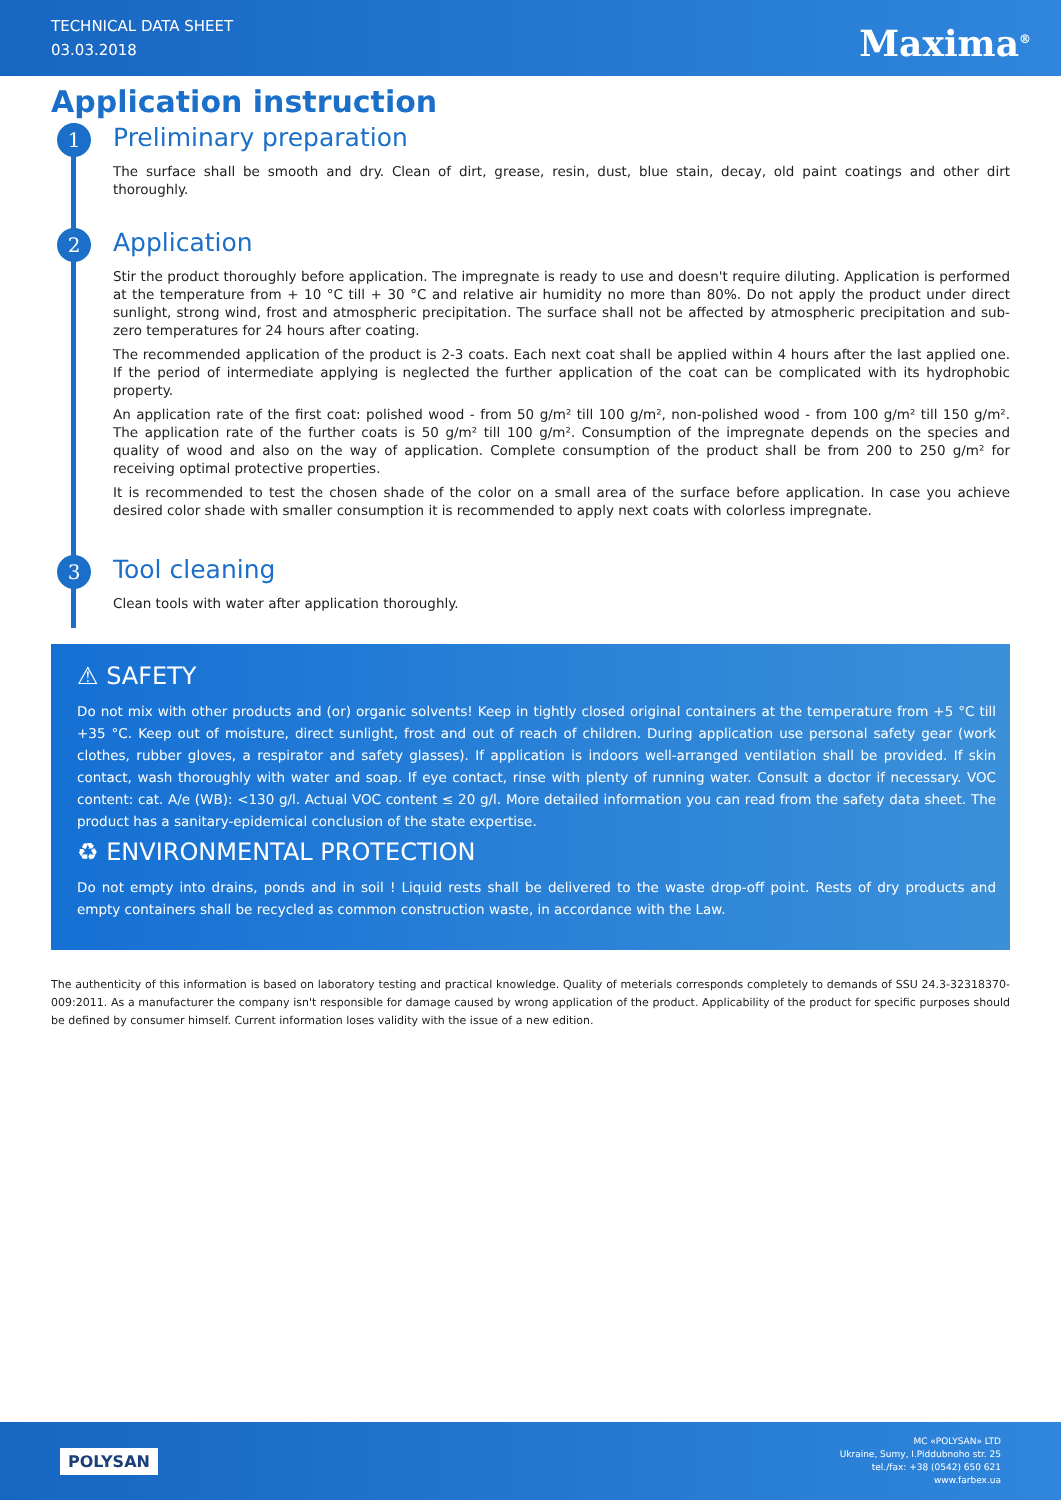TECHNICAL DATA SHEET
03.03.2018
Maxima<sup>®</sup>
Application instruction
1
Preliminary preparation
The surface shall be smooth and dry. Clean of dirt, grease, resin, dust, blue stain, decay, old paint coatings and other dirt thoroughly.
2
Application
Stir the product thoroughly before application. The impregnate is ready to use and doesn't require diluting. Application is performed at the temperature from + 10 °C till + 30 °C and relative air humidity no more than 80%. Do not apply the product under direct sunlight, strong wind, frost and atmospheric precipitation. The surface shall not be affected by atmospheric precipitation and sub-zero temperatures for 24 hours after coating.
The recommended application of the product is 2-3 coats. Each next coat shall be applied within 4 hours after the last applied one. If the period of intermediate applying is neglected the further application of the coat can be complicated with its hydrophobic property.
An application rate of the first coat: polished wood - from 50 g/m² till 100 g/m², non-polished wood - from 100 g/m² till 150 g/m². The application rate of the further coats is 50 g/m² till 100 g/m². Consumption of the impregnate depends on the species and quality of wood and also on the way of application. Complete consumption of the product shall be from 200 to 250 g/m² for receiving optimal protective properties.
It is recommended to test the chosen shade of the color on a small area of the surface before application. In case you achieve desired color shade with smaller consumption it is recommended to apply next coats with colorless impregnate.
3
Tool cleaning
Clean tools with water after application thoroughly.
⚠ SAFETY
Do not mix with other products and (or) organic solvents! Keep in tightly closed original containers at the temperature from +5 °C till +35 °C. Keep out of moisture, direct sunlight, frost and out of reach of children. During application use personal safety gear (work clothes, rubber gloves, a respirator and safety glasses). If application is indoors well-arranged ventilation shall be provided. If skin contact, wash thoroughly with water and soap. If eye contact, rinse with plenty of running water. Consult a doctor if necessary. VOC content: cat. A/e (WB): <130 g/l. Actual VOC content ≤ 20 g/l. More detailed information you can read from the safety data sheet. The product has a sanitary-epidemical conclusion of the state expertise.
♻ ENVIRONMENTAL PROTECTION
Do not empty into drains, ponds and in soil ! Liquid rests shall be delivered to the waste drop-off point. Rests of dry products and empty containers shall be recycled as common construction waste, in accordance with the Law.
The authenticity of this information is based on laboratory testing and practical knowledge. Quality of meterials corresponds completely to demands of SSU 24.3-32318370-009:2011. As a manufacturer the company isn't responsible for damage caused by wrong application of the product. Applicability of the product for specific purposes should be defined by consumer himself. Current information loses validity with the issue of a new edition.
POLYSAN
MC «POLYSAN» LTD
Ukraine, Sumy, I.Piddubnoho str. 25
tel./fax: +38 (0542) 650 621
www.farbex.ua